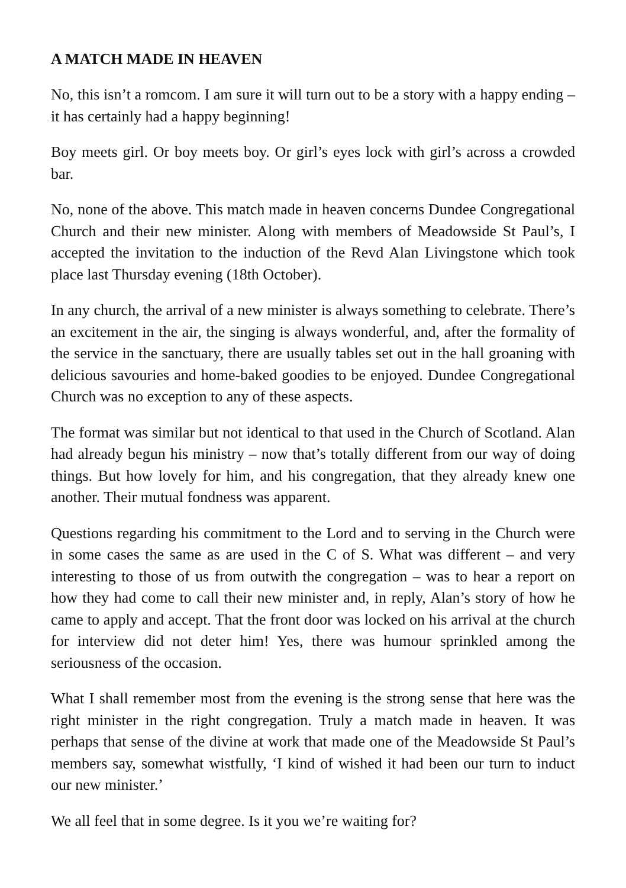A MATCH MADE IN HEAVEN
No, this isn’t a romcom. I am sure it will turn out to be a story with a happy ending – it has certainly had a happy beginning!
Boy meets girl. Or boy meets boy. Or girl’s eyes lock with girl’s across a crowded bar.
No, none of the above. This match made in heaven concerns Dundee Congre­gational Church and their new minister. Along with members of Meadowside St Paul’s, I accepted the invitation to the induction of the Revd Alan Living­stone which took place last Thursday evening (18th October).
In any church, the arrival of a new minister is always something to celebrate. There’s an excitement in the air, the singing is always wonderful, and, after the formality of the service in the sanctuary, there are usually tables set out in the hall groaning with delicious savouries and home-baked goodies to be enjoyed. Dundee Congregational Church was no exception to any of these aspects.
The format was similar but not identical to that used in the Church of Scotland. Alan had already begun his ministry – now that’s totally different from our way of doing things. But how lovely for him, and his congregation, that they already knew one another. Their mutual fondness was apparent.
Questions regarding his commitment to the Lord and to serving in the Church were in some cases the same as are used in the C of S. What was different – and very interesting to those of us from outwith the congregation – was to hear a report on how they had come to call their new minister and, in reply, Alan’s story of how he came to apply and accept. That the front door was locked on his arrival at the church for interview did not deter him! Yes, there was humour sprinkled among the seriousness of the occasion.
What I shall remember most from the evening is the strong sense that here was the right minister in the right congregation. Truly a match made in heaven. It was perhaps that sense of the divine at work that made one of the Meadowside St Paul’s members say, somewhat wistfully, ‘I kind of wished it had been our turn to induct our new minister.’
We all feel that in some degree. Is it you we’re waiting for?